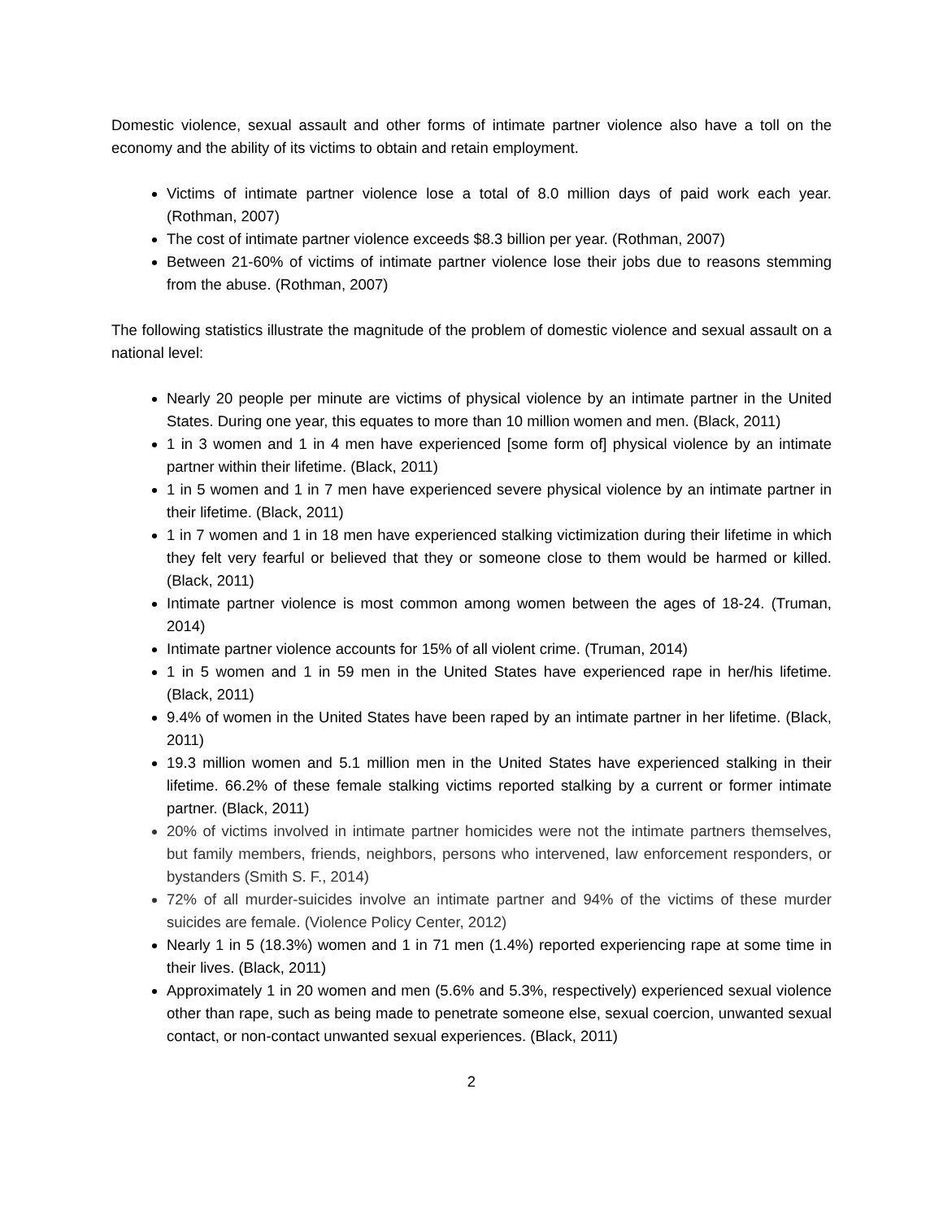Domestic violence, sexual assault and other forms of intimate partner violence also have a toll on the economy and the ability of its victims to obtain and retain employment.
Victims of intimate partner violence lose a total of 8.0 million days of paid work each year. (Rothman, 2007)
The cost of intimate partner violence exceeds $8.3 billion per year. (Rothman, 2007)
Between 21-60% of victims of intimate partner violence lose their jobs due to reasons stemming from the abuse. (Rothman, 2007)
The following statistics illustrate the magnitude of the problem of domestic violence and sexual assault on a national level:
Nearly 20 people per minute are victims of physical violence by an intimate partner in the United States. During one year, this equates to more than 10 million women and men. (Black, 2011)
1 in 3 women and 1 in 4 men have experienced [some form of] physical violence by an intimate partner within their lifetime. (Black, 2011)
1 in 5 women and 1 in 7 men have experienced severe physical violence by an intimate partner in their lifetime. (Black, 2011)
1 in 7 women and 1 in 18 men have experienced stalking victimization during their lifetime in which they felt very fearful or believed that they or someone close to them would be harmed or killed. (Black, 2011)
Intimate partner violence is most common among women between the ages of 18-24. (Truman, 2014)
Intimate partner violence accounts for 15% of all violent crime. (Truman, 2014)
1 in 5 women and 1 in 59 men in the United States have experienced rape in her/his lifetime. (Black, 2011)
9.4% of women in the United States have been raped by an intimate partner in her lifetime. (Black, 2011)
19.3 million women and 5.1 million men in the United States have experienced stalking in their lifetime. 66.2% of these female stalking victims reported stalking by a current or former intimate partner. (Black, 2011)
20% of victims involved in intimate partner homicides were not the intimate partners themselves, but family members, friends, neighbors, persons who intervened, law enforcement responders, or bystanders (Smith S. F., 2014)
72% of all murder-suicides involve an intimate partner and 94% of the victims of these murder suicides are female. (Violence Policy Center, 2012)
Nearly 1 in 5 (18.3%) women and 1 in 71 men (1.4%) reported experiencing rape at some time in their lives. (Black, 2011)
Approximately 1 in 20 women and men (5.6% and 5.3%, respectively) experienced sexual violence other than rape, such as being made to penetrate someone else, sexual coercion, unwanted sexual contact, or non-contact unwanted sexual experiences. (Black, 2011)
2